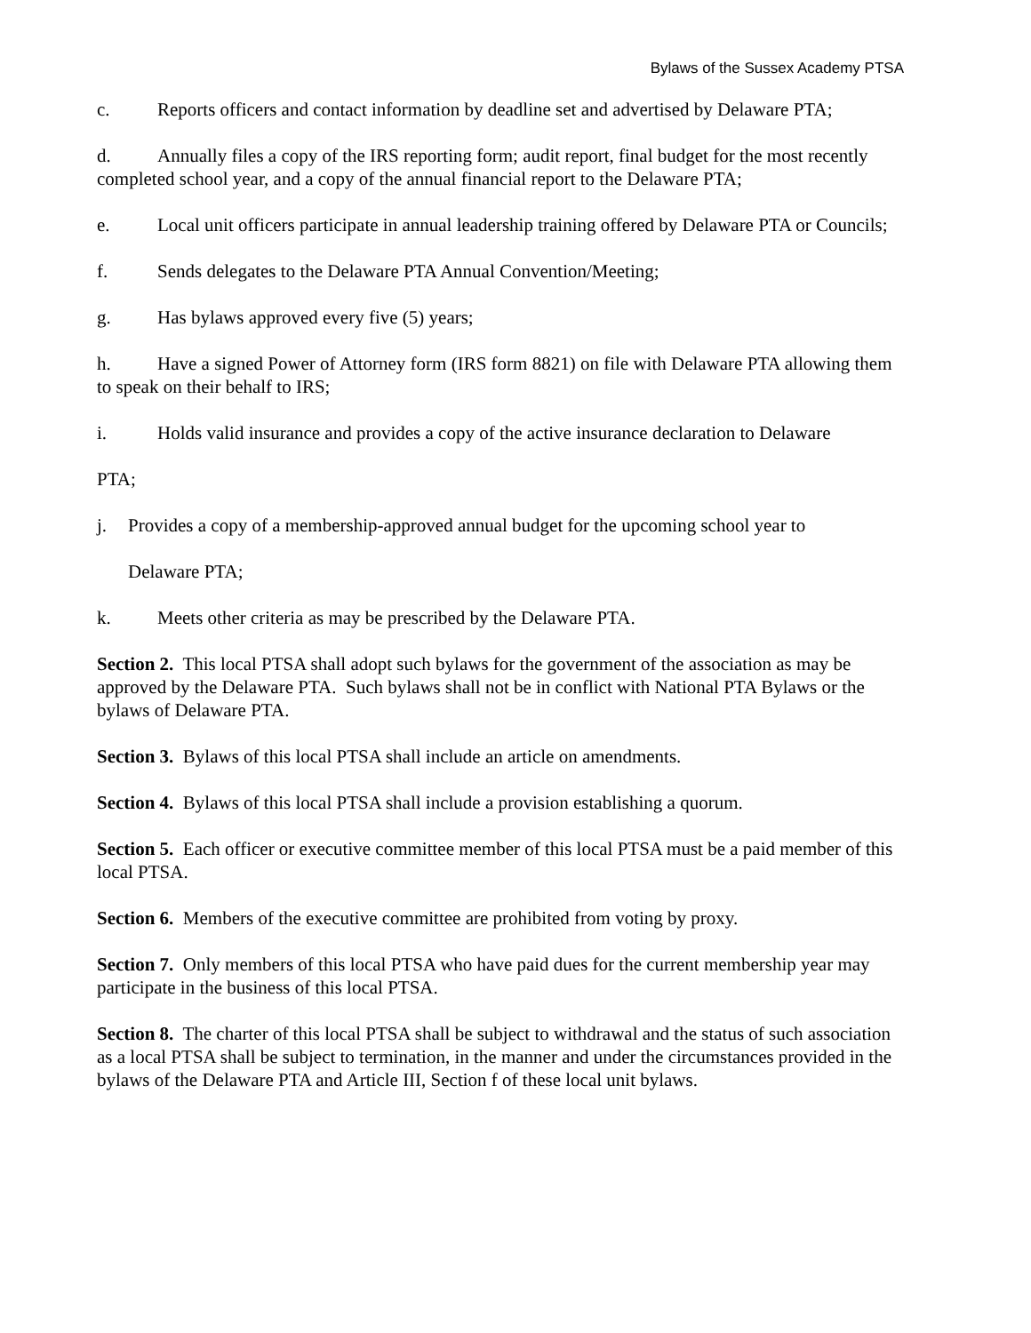Bylaws of the Sussex Academy PTSA
c. Reports officers and contact information by deadline set and advertised by Delaware PTA;
d. Annually files a copy of the IRS reporting form; audit report, final budget for the most recently completed school year, and a copy of the annual financial report to the Delaware PTA;
e. Local unit officers participate in annual leadership training offered by Delaware PTA or Councils;
f. Sends delegates to the Delaware PTA Annual Convention/Meeting;
g. Has bylaws approved every five (5) years;
h. Have a signed Power of Attorney form (IRS form 8821) on file with Delaware PTA allowing them to speak on their behalf to IRS;
i. Holds valid insurance and provides a copy of the active insurance declaration to Delaware
PTA;
j. Provides a copy of a membership-approved annual budget for the upcoming school year to
Delaware PTA;
k. Meets other criteria as may be prescribed by the Delaware PTA.
Section 2. This local PTSA shall adopt such bylaws for the government of the association as may be approved by the Delaware PTA. Such bylaws shall not be in conflict with National PTA Bylaws or the bylaws of Delaware PTA.
Section 3. Bylaws of this local PTSA shall include an article on amendments.
Section 4. Bylaws of this local PTSA shall include a provision establishing a quorum.
Section 5. Each officer or executive committee member of this local PTSA must be a paid member of this local PTSA.
Section 6. Members of the executive committee are prohibited from voting by proxy.
Section 7. Only members of this local PTSA who have paid dues for the current membership year may participate in the business of this local PTSA.
Section 8. The charter of this local PTSA shall be subject to withdrawal and the status of such association as a local PTSA shall be subject to termination, in the manner and under the circumstances provided in the bylaws of the Delaware PTA and Article III, Section f of these local unit bylaws.